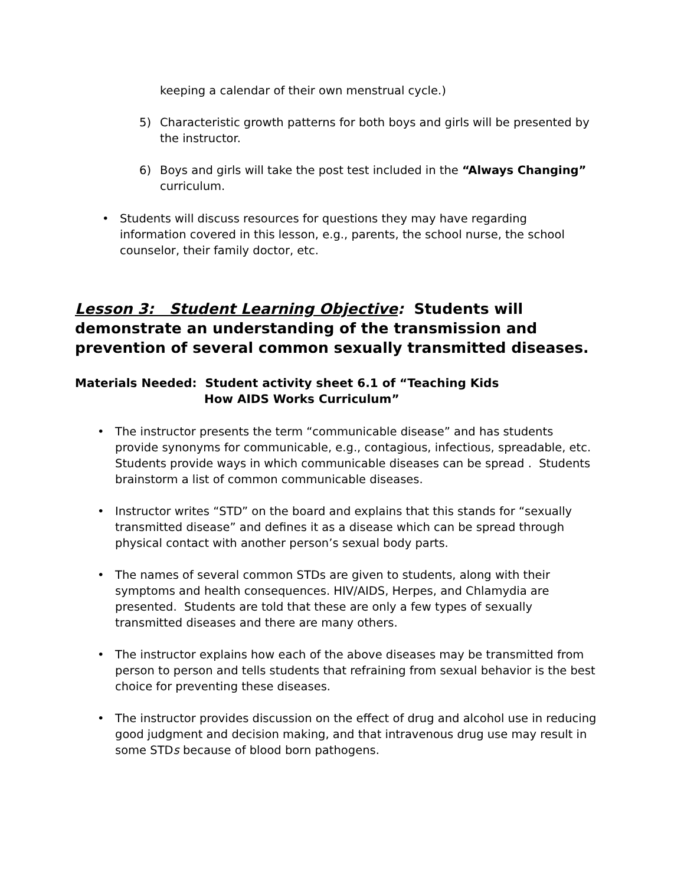keeping a calendar of their own menstrual cycle.)
5)
Characteristic growth patterns for both boys and girls will be presented by the instructor.
6)
Boys and girls will take the post test included in the “Always Changing” curriculum.
•
Students will discuss resources for questions they may have regarding information covered in this lesson, e.g., parents, the school nurse, the school counselor, their family doctor, etc.
Lesson 3: Student Learning Objective: Students will demonstrate an understanding of the transmission and prevention of several common sexually transmitted diseases.
Materials Needed: Student activity sheet 6.1 of “Teaching Kids
How AIDS Works Curriculum”
• The instructor presents the term “communicable disease” and has students provide synonyms for communicable, e.g., contagious, infectious, spreadable, etc. Students provide ways in which communicable diseases can be spread . Students brainstorm a list of common communicable diseases.
• Instructor writes “STD” on the board and explains that this stands for “sexually transmitted disease” and defines it as a disease which can be spread through physical contact with another person’s sexual body parts.
• The names of several common STDs are given to students, along with their symptoms and health consequences. HIV/AIDS, Herpes, and Chlamydia are presented. Students are told that these are only a few types of sexually transmitted diseases and there are many others.
• The instructor explains how each of the above diseases may be transmitted from person to person and tells students that refraining from sexual behavior is the best choice for preventing these diseases.
• The instructor provides discussion on the effect of drug and alcohol use in reducing good judgment and decision making, and that intravenous drug use may result in some STDs because of blood born pathogens.